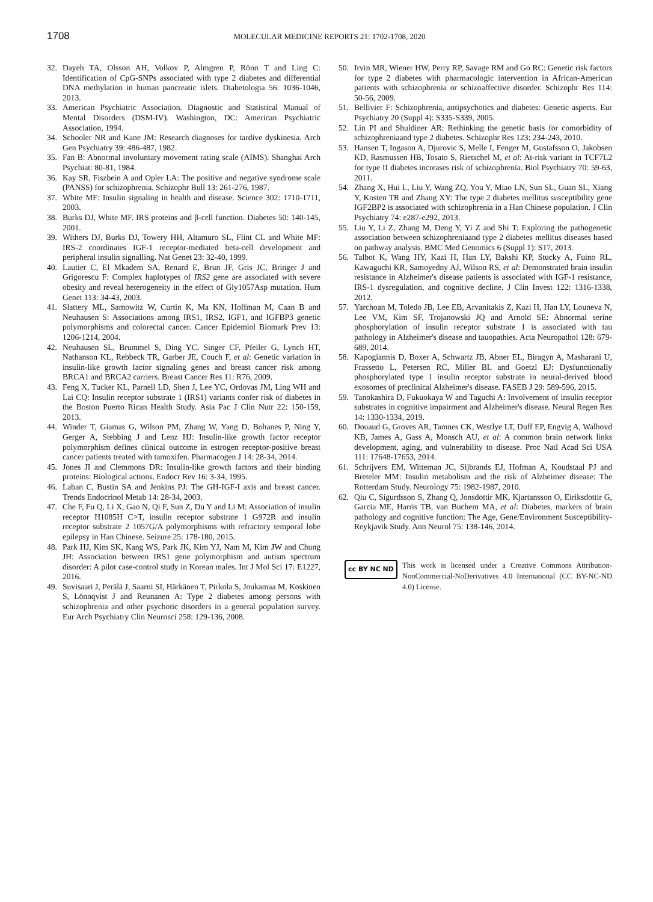1708 MOLECULAR MEDICINE REPORTS 21: 1702-1708, 2020
32. Dayeh TA, Olsson AH, Volkov P, Almgren P, Rönn T and Ling C: Identification of CpG-SNPs associated with type 2 diabetes and differential DNA methylation in human pancreatic islets. Diabetologia 56: 1036-1046, 2013.
33. American Psychiatric Association. Diagnostic and Statistical Manual of Mental Disorders (DSM-IV). Washington, DC: American Psychiatric Association, 1994.
34. Schooler NR and Kane JM: Research diagnoses for tardive dyskinesia. Arch Gen Psychiatry 39: 486-487, 1982.
35. Fan B: Abnormal involuntary movement rating scale (AIMS). Shanghai Arch Psychiat: 80-81, 1984.
36. Kay SR, Fiszbein A and Opler LA: The positive and negative syndrome scale (PANSS) for schizophrenia. Schizophr Bull 13: 261-276, 1987.
37. White MF: Insulin signaling in health and disease. Science 302: 1710-1711, 2003.
38. Burks DJ, White MF. IRS proteins and β-cell function. Diabetes 50: 140-145, 2001.
39. Withers DJ, Burks DJ, Towery HH, Altamuro SL, Flint CL and White MF: IRS-2 coordinates IGF-1 receptor-mediated beta-cell development and peripheral insulin signalling. Nat Genet 23: 32-40, 1999.
40. Lautier C, El Mkadem SA, Renard E, Brun JF, Gris JC, Bringer J and Grigorescu F: Complex haplotypes of IRS2 gene are associated with severe obesity and reveal heterogeneity in the effect of Gly1057Asp mutation. Hum Genet 113: 34-43, 2003.
41. Slattery ML, Samowitz W, Curtin K, Ma KN, Hoffman M, Caan B and Neuhausen S: Associations among IRS1, IRS2, IGF1, and IGFBP3 genetic polymorphisms and colorectal cancer. Cancer Epidemiol Biomark Prev 13: 1206-1214, 2004.
42. Neuhausen SL, Brummel S, Ding YC, Singer CF, Pfeiler G, Lynch HT, Nathanson KL, Rebbeck TR, Garber JE, Couch F, et al: Genetic variation in insulin-like growth factor signaling genes and breast cancer risk among BRCA1 and BRCA2 carriers. Breast Cancer Res 11: R76, 2009.
43. Feng X, Tucker KL, Parnell LD, Shen J, Lee YC, Ordovas JM, Ling WH and Lai CQ: Insulin receptor substrate 1 (IRS1) variants confer risk of diabetes in the Boston Puerto Rican Health Study. Asia Pac J Clin Nutr 22: 150-159, 2013.
44. Winder T, Giamas G, Wilson PM, Zhang W, Yang D, Bohanes P, Ning Y, Gerger A, Stebbing J and Lenz HJ: Insulin-like growth factor receptor polymorphism defines clinical outcome in estrogen receptor-positive breast cancer patients treated with tamoxifen. Pharmacogen J 14: 28-34, 2014.
45. Jones JI and Clemmons DR: Insulin-like growth factors and their binding proteins: Biological actions. Endocr Rev 16: 3-34, 1995.
46. Laban C, Bustin SA and Jenkins PJ: The GH-IGF-I axis and breast cancer. Trends Endocrinol Metab 14: 28-34, 2003.
47. Che F, Fu Q, Li X, Gao N, Qi F, Sun Z, Du Y and Li M: Association of insulin receptor H1085H C>T, insulin receptor substrate 1 G972R and insulin receptor substrate 2 1057G/A polymorphisms with refractory temporal lobe epilepsy in Han Chinese. Seizure 25: 178-180, 2015.
48. Park HJ, Kim SK, Kang WS, Park JK, Kim YJ, Nam M, Kim JW and Chung JH: Association between IRS1 gene polymorphism and autism spectrum disorder: A pilot case-control study in Korean males. Int J Mol Sci 17: E1227, 2016.
49. Suvisaari J, Perälä J, Saarni SI, Härkänen T, Pirkola S, Joukamaa M, Koskinen S, Lönnqvist J and Reunanen A: Type 2 diabetes among persons with schizophrenia and other psychotic disorders in a general population survey. Eur Arch Psychiatry Clin Neurosci 258: 129-136, 2008.
50. Irvin MR, Wiener HW, Perry RP, Savage RM and Go RC: Genetic risk factors for type 2 diabetes with pharmacologic intervention in African-American patients with schizophrenia or schizoaffective disorder. Schizophr Res 114: 50-56, 2009.
51. Bellivier F: Schizophrenia, antipsychotics and diabetes: Genetic aspects. Eur Psychiatry 20 (Suppl 4): S335-S339, 2005.
52. Lin PI and Shuldiner AR: Rethinking the genetic basis for comorbidity of schizophreniaand type 2 diabetes. Schizophr Res 123: 234-243, 2010.
53. Hansen T, Ingason A, Djurovic S, Melle I, Fenger M, Gustafsson O, Jakobsen KD, Rasmussen HB, Tosato S, Rietschel M, et al: At-risk variant in TCF7L2 for type II diabetes increases risk of schizophrenia. Biol Psychiatry 70: 59-63, 2011.
54. Zhang X, Hui L, Liu Y, Wang ZQ, You Y, Miao LN, Sun SL, Guan SL, Xiang Y, Kosten TR and Zhang XY: The type 2 diabetes mellitus susceptibility gene IGF2BP2 is associated with schizophrenia in a Han Chinese population. J Clin Psychiatry 74: e287-e292, 2013.
55. Liu Y, Li Z, Zhang M, Deng Y, Yi Z and Shi T: Exploring the pathogenetic association between schizophreniaand type 2 diabetes mellitus diseases based on pathway analysis. BMC Med Genomics 6 (Suppl 1): S17, 2013.
56. Talbot K, Wang HY, Kazi H, Han LY, Bakshi KP, Stucky A, Fuino RL, Kawaguchi KR, Samoyedny AJ, Wilson RS, et al: Demonstrated brain insulin resistance in Alzheimer's disease patients is associated with IGF-1 resistance, IRS-1 dysregulation, and cognitive decline. J Clin Invest 122: 1316-1338, 2012.
57. Yarchoan M, Toledo JB, Lee EB, Arvanitakis Z, Kazi H, Han LY, Louneva N, Lee VM, Kim SF, Trojanowski JQ and Arnold SE: Abnormal serine phosphorylation of insulin receptor substrate 1 is associated with tau pathology in Alzheimer's disease and tauopathies. Acta Neuropathol 128: 679-689, 2014.
58. Kapogiannis D, Boxer A, Schwartz JB, Abner EL, Biragyn A, Masharani U, Frassetto L, Petersen RC, Miller BL and Goetzl EJ: Dysfunctionally phosphorylated type 1 insulin receptor substrate in neural-derived blood exosomes of preclinical Alzheimer's disease. FASEB J 29: 589-596, 2015.
59. Tanokashira D, Fukuokaya W and Taguchi A: Involvement of insulin receptor substrates in cognitive impairment and Alzheimer's disease. Neural Regen Res 14: 1330-1334, 2019.
60. Douaud G, Groves AR, Tamnes CK, Westlye LT, Duff EP, Engvig A, Walhovd KB, James A, Gass A, Monsch AU, et al: A common brain network links development, aging, and vulnerability to disease. Proc Natl Acad Sci USA 111: 17648-17653, 2014.
61. Schrijvers EM, Witteman JC, Sijbrands EJ, Hofman A, Koudstaal PJ and Breteler MM: Insulin metabolism and the risk of Alzheimer disease: The Rotterdam Study. Neurology 75: 1982-1987, 2010.
62. Qiu C, Sigurdsson S, Zhang Q, Jonsdottir MK, Kjartansson O, Eiriksdottir G, Garcia ME, Harris TB, van Buchem MA, et al: Diabetes, markers of brain pathology and cognitive function: The Age, Gene/Environment Susceptibility-Reykjavik Study. Ann Neurol 75: 138-146, 2014.
cc BY NC ND
This work is licensed under a Creative Commons Attribution-NonCommercial-NoDerivatives 4.0 International (CC BY-NC-ND 4.0) License.